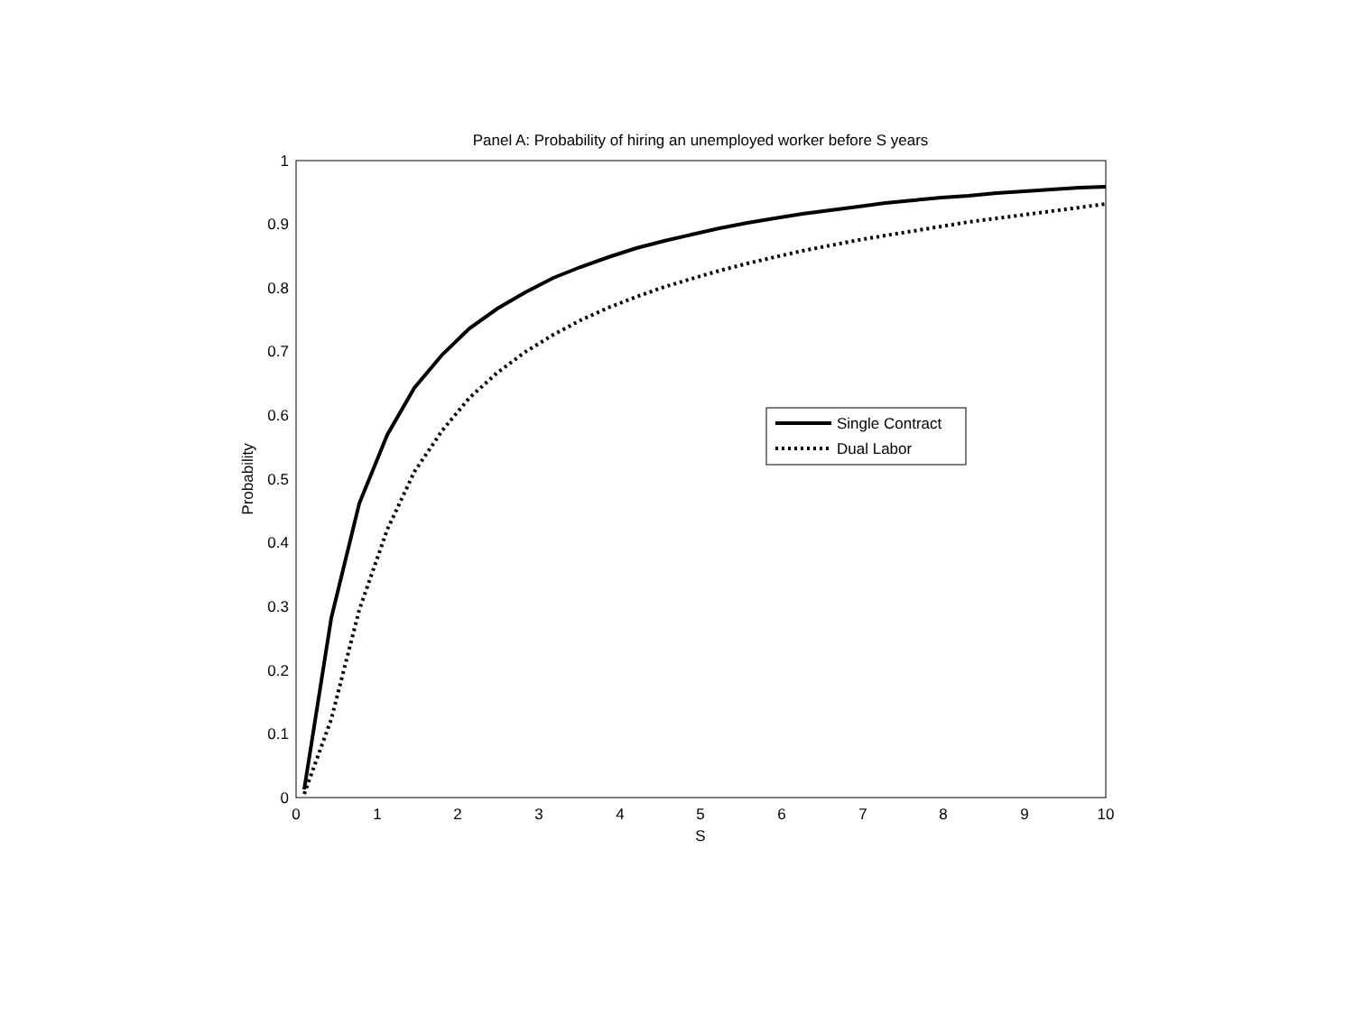Panel A: Probability of hiring an unemployed worker before S years
0
0.1
0.2
0.3
0.4
0.5
0.6
0.7
0.8
0.9
1
0
1
2
3
4
5
6
7
8
9
10
S
Probability
Single Contract
Dual Labor